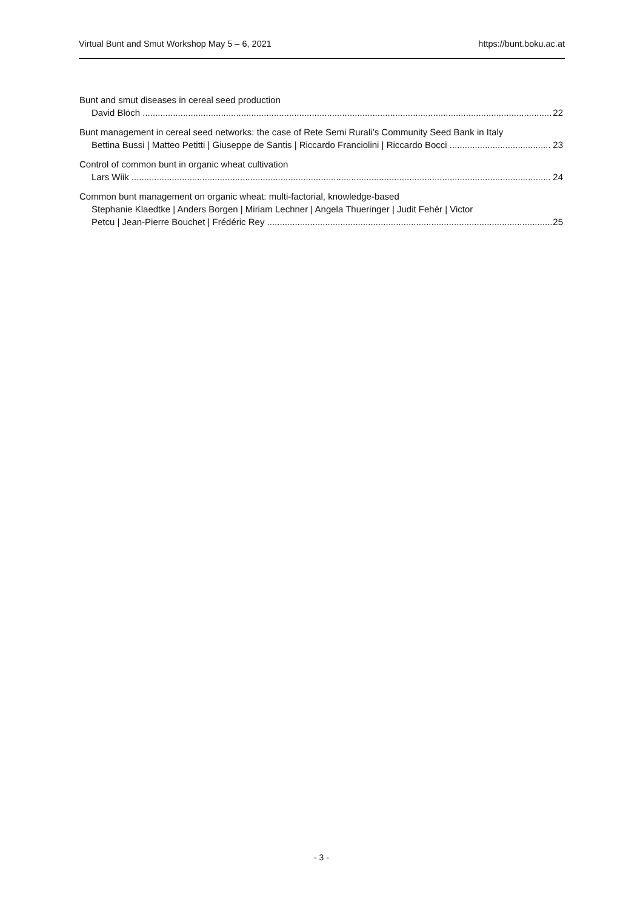Virtual Bunt and Smut Workshop May 5 – 6, 2021 https://bunt.boku.ac.at
Bunt and smut diseases in cereal seed production
David Blöch 22
Bunt management in cereal seed networks: the case of Rete Semi Rurali’s Community Seed Bank in Italy
Bettina Bussi | Matteo Petitti | Giuseppe de Santis | Riccardo Franciolini | Riccardo Bocci 23
Control of common bunt in organic wheat cultivation
Lars Wiik 24
Common bunt management on organic wheat: multi-factorial, knowledge-based
Stephanie Klaedtke | Anders Borgen | Miriam Lechner | Angela Thueringer | Judit Fehér | Victor
Petcu | Jean-Pierre Bouchet | Frédéric Rey 25
- 3 -